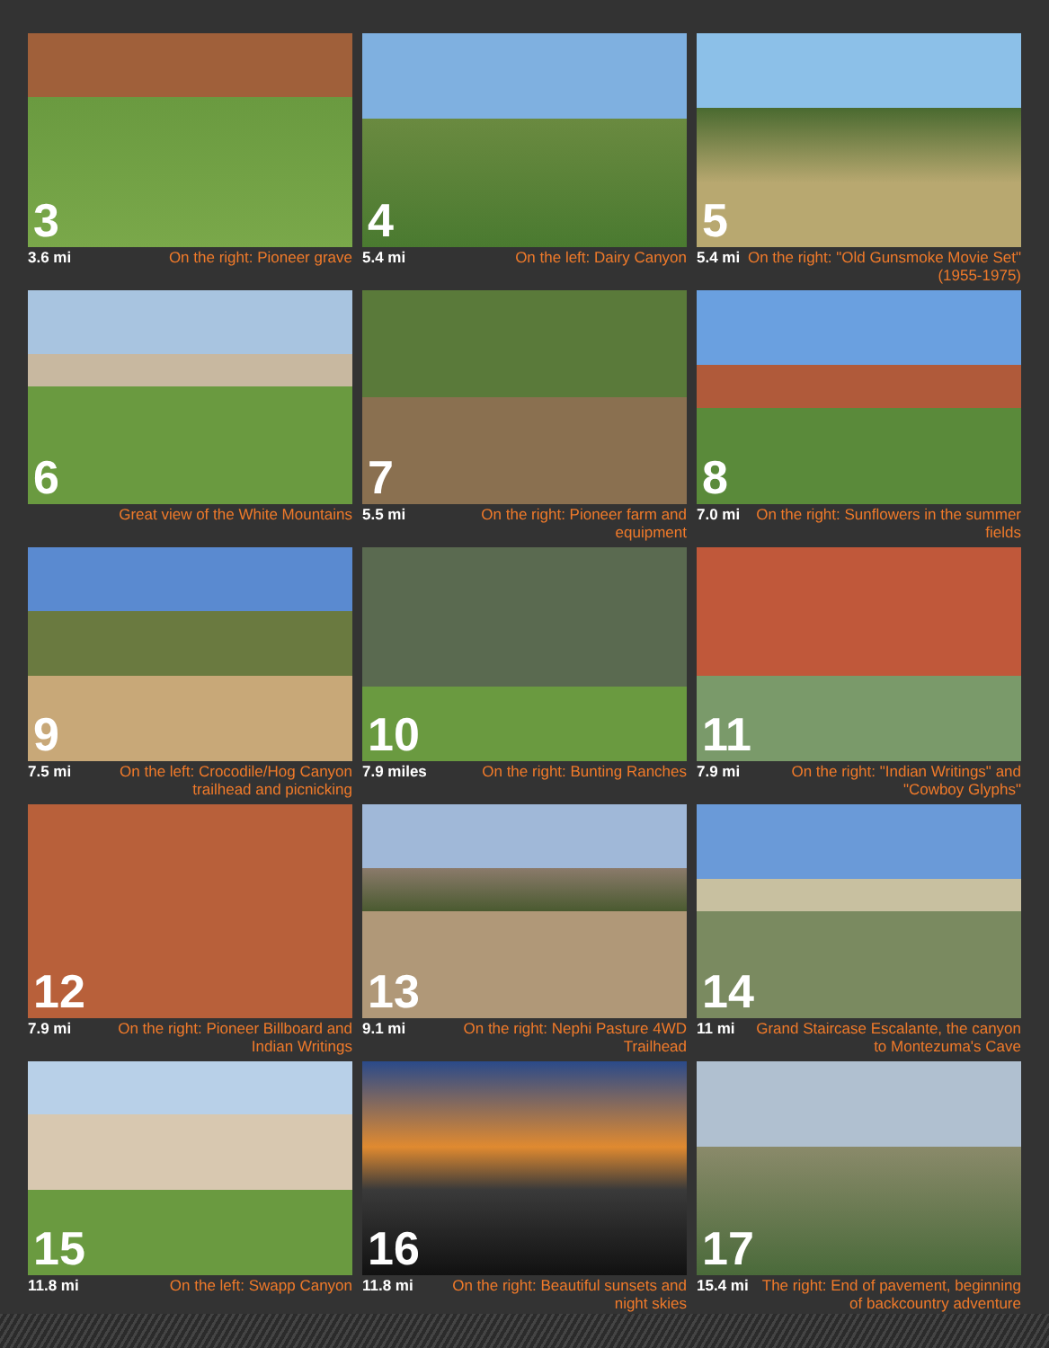3
3.6 mi On the right: Pioneer grave
4
5.4 mi On the left: Dairy Canyon
5
5.4 mi On the right: "Old Gunsmoke Movie Set" (1955-1975)
6
Great view of the White Mountains
7
5.5 mi On the right: Pioneer farm and equipment
8
7.0 mi On the right: Sunflowers in the summer fields
9
7.5 mi On the left: Crocodile/Hog Canyon trailhead and picnicking
10
7.9 miles On the right: Bunting Ranches
11
7.9 mi On the right: "Indian Writings" and "Cowboy Glyphs"
12
7.9 mi On the right: Pioneer Billboard and Indian Writings
13
9.1 mi On the right: Nephi Pasture 4WD Trailhead
14
11 mi Grand Staircase Escalante, the canyon to Montezuma's Cave
15
11.8 mi On the left: Swapp Canyon
16
11.8 mi On the right: Beautiful sunsets and night skies
17
15.4 mi The right: End of pavement, beginning of backcountry adventure